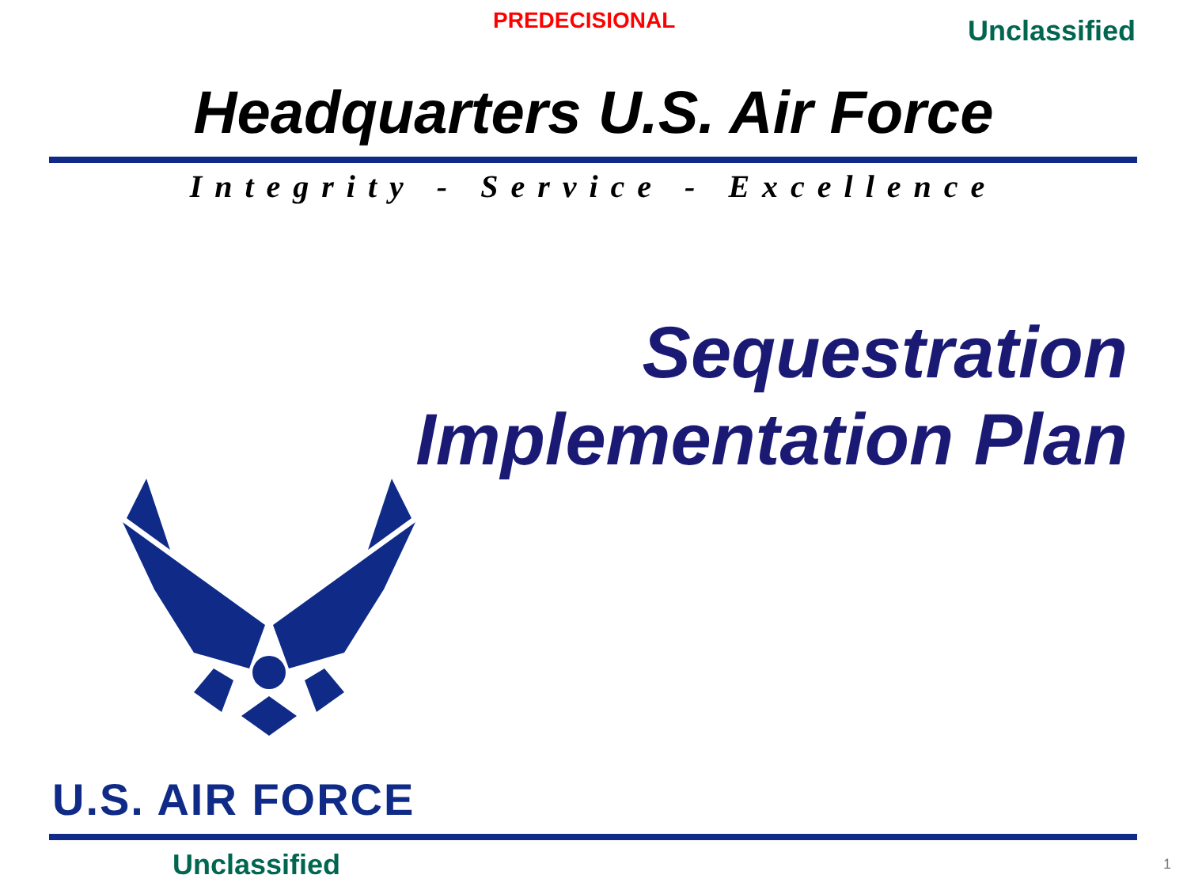PREDECISIONAL Unclassified
Headquarters U.S. Air Force
Integrity - Service - Excellence
Sequestration
Implementation Plan
U.S. AIR FORCE
Unclassified 1